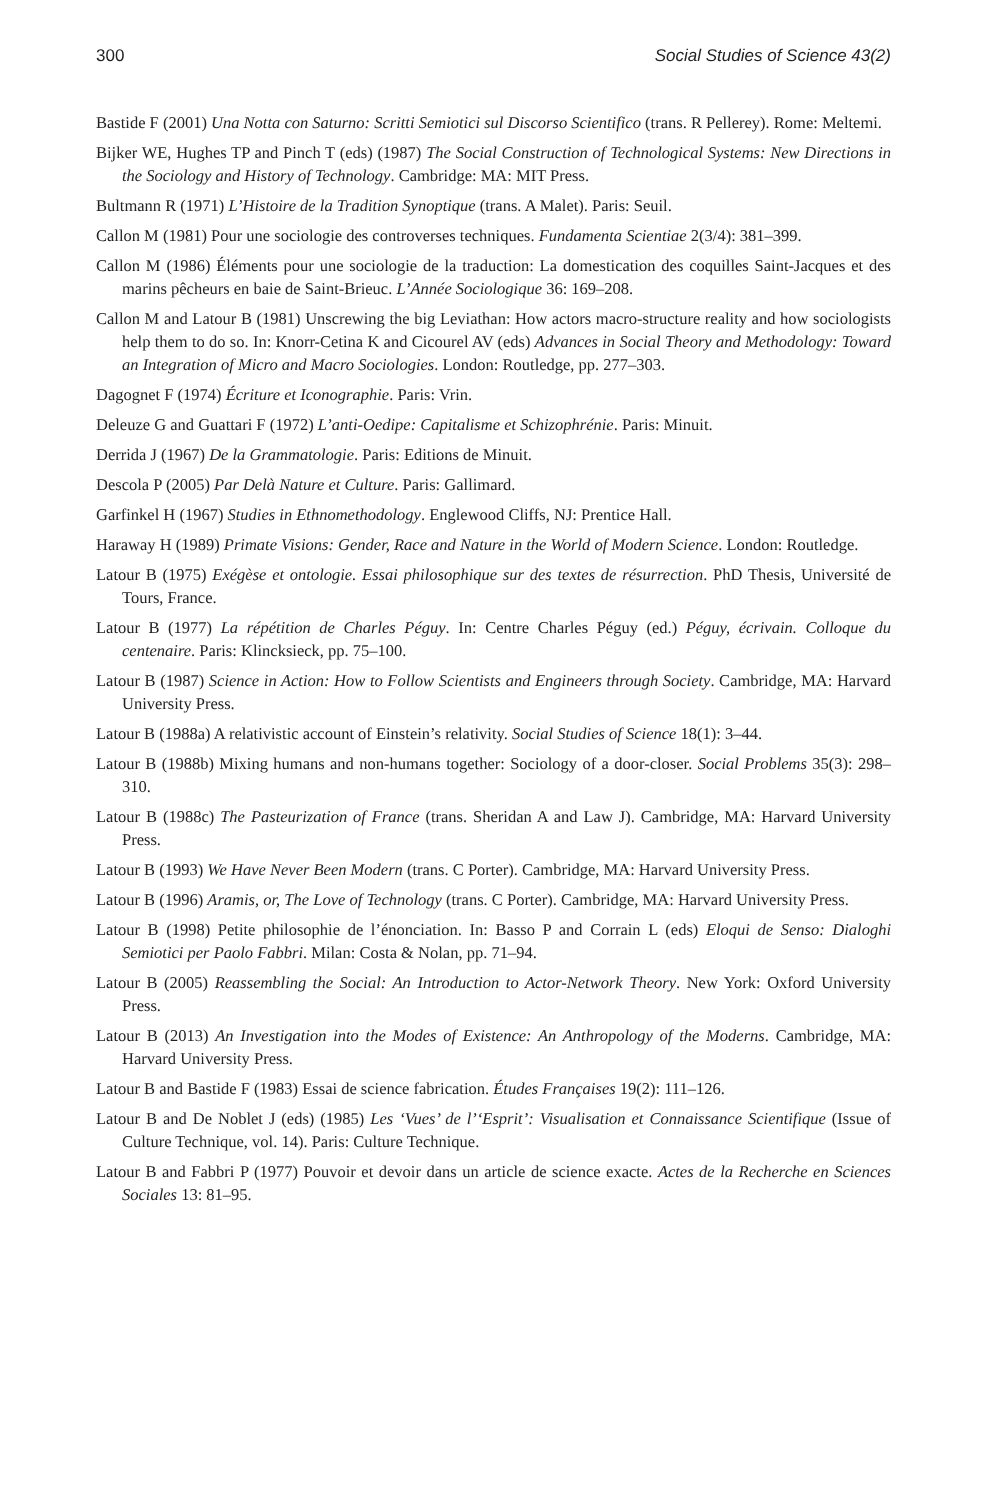300 Social Studies of Science 43(2)
Bastide F (2001) Una Notta con Saturno: Scritti Semiotici sul Discorso Scientifico (trans. R Pellerey). Rome: Meltemi.
Bijker WE, Hughes TP and Pinch T (eds) (1987) The Social Construction of Technological Systems: New Directions in the Sociology and History of Technology. Cambridge: MA: MIT Press.
Bultmann R (1971) L’Histoire de la Tradition Synoptique (trans. A Malet). Paris: Seuil.
Callon M (1981) Pour une sociologie des controverses techniques. Fundamenta Scientiae 2(3/4): 381–399.
Callon M (1986) Éléments pour une sociologie de la traduction: La domestication des coquilles Saint-Jacques et des marins pêcheurs en baie de Saint-Brieuc. L’Année Sociologique 36: 169–208.
Callon M and Latour B (1981) Unscrewing the big Leviathan: How actors macro-structure reality and how sociologists help them to do so. In: Knorr-Cetina K and Cicourel AV (eds) Advances in Social Theory and Methodology: Toward an Integration of Micro and Macro Sociologies. London: Routledge, pp. 277–303.
Dagognet F (1974) Écriture et Iconographie. Paris: Vrin.
Deleuze G and Guattari F (1972) L’anti-Oedipe: Capitalisme et Schizophrénie. Paris: Minuit.
Derrida J (1967) De la Grammatologie. Paris: Editions de Minuit.
Descola P (2005) Par Delà Nature et Culture. Paris: Gallimard.
Garfinkel H (1967) Studies in Ethnomethodology. Englewood Cliffs, NJ: Prentice Hall.
Haraway H (1989) Primate Visions: Gender, Race and Nature in the World of Modern Science. London: Routledge.
Latour B (1975) Exégèse et ontologie. Essai philosophique sur des textes de résurrection. PhD Thesis, Université de Tours, France.
Latour B (1977) La répétition de Charles Péguy. In: Centre Charles Péguy (ed.) Péguy, écrivain. Colloque du centenaire. Paris: Klincksieck, pp. 75–100.
Latour B (1987) Science in Action: How to Follow Scientists and Engineers through Society. Cambridge, MA: Harvard University Press.
Latour B (1988a) A relativistic account of Einstein’s relativity. Social Studies of Science 18(1): 3–44.
Latour B (1988b) Mixing humans and non-humans together: Sociology of a door-closer. Social Problems 35(3): 298–310.
Latour B (1988c) The Pasteurization of France (trans. Sheridan A and Law J). Cambridge, MA: Harvard University Press.
Latour B (1993) We Have Never Been Modern (trans. C Porter). Cambridge, MA: Harvard University Press.
Latour B (1996) Aramis, or, The Love of Technology (trans. C Porter). Cambridge, MA: Harvard University Press.
Latour B (1998) Petite philosophie de l’énonciation. In: Basso P and Corrain L (eds) Eloqui de Senso: Dialoghi Semiotici per Paolo Fabbri. Milan: Costa & Nolan, pp. 71–94.
Latour B (2005) Reassembling the Social: An Introduction to Actor-Network Theory. New York: Oxford University Press.
Latour B (2013) An Investigation into the Modes of Existence: An Anthropology of the Moderns. Cambridge, MA: Harvard University Press.
Latour B and Bastide F (1983) Essai de science fabrication. Études Françaises 19(2): 111–126.
Latour B and De Noblet J (eds) (1985) Les ‘Vues’ de l’‘Esprit’: Visualisation et Connaissance Scientifique (Issue of Culture Technique, vol. 14). Paris: Culture Technique.
Latour B and Fabbri P (1977) Pouvoir et devoir dans un article de science exacte. Actes de la Recherche en Sciences Sociales 13: 81–95.